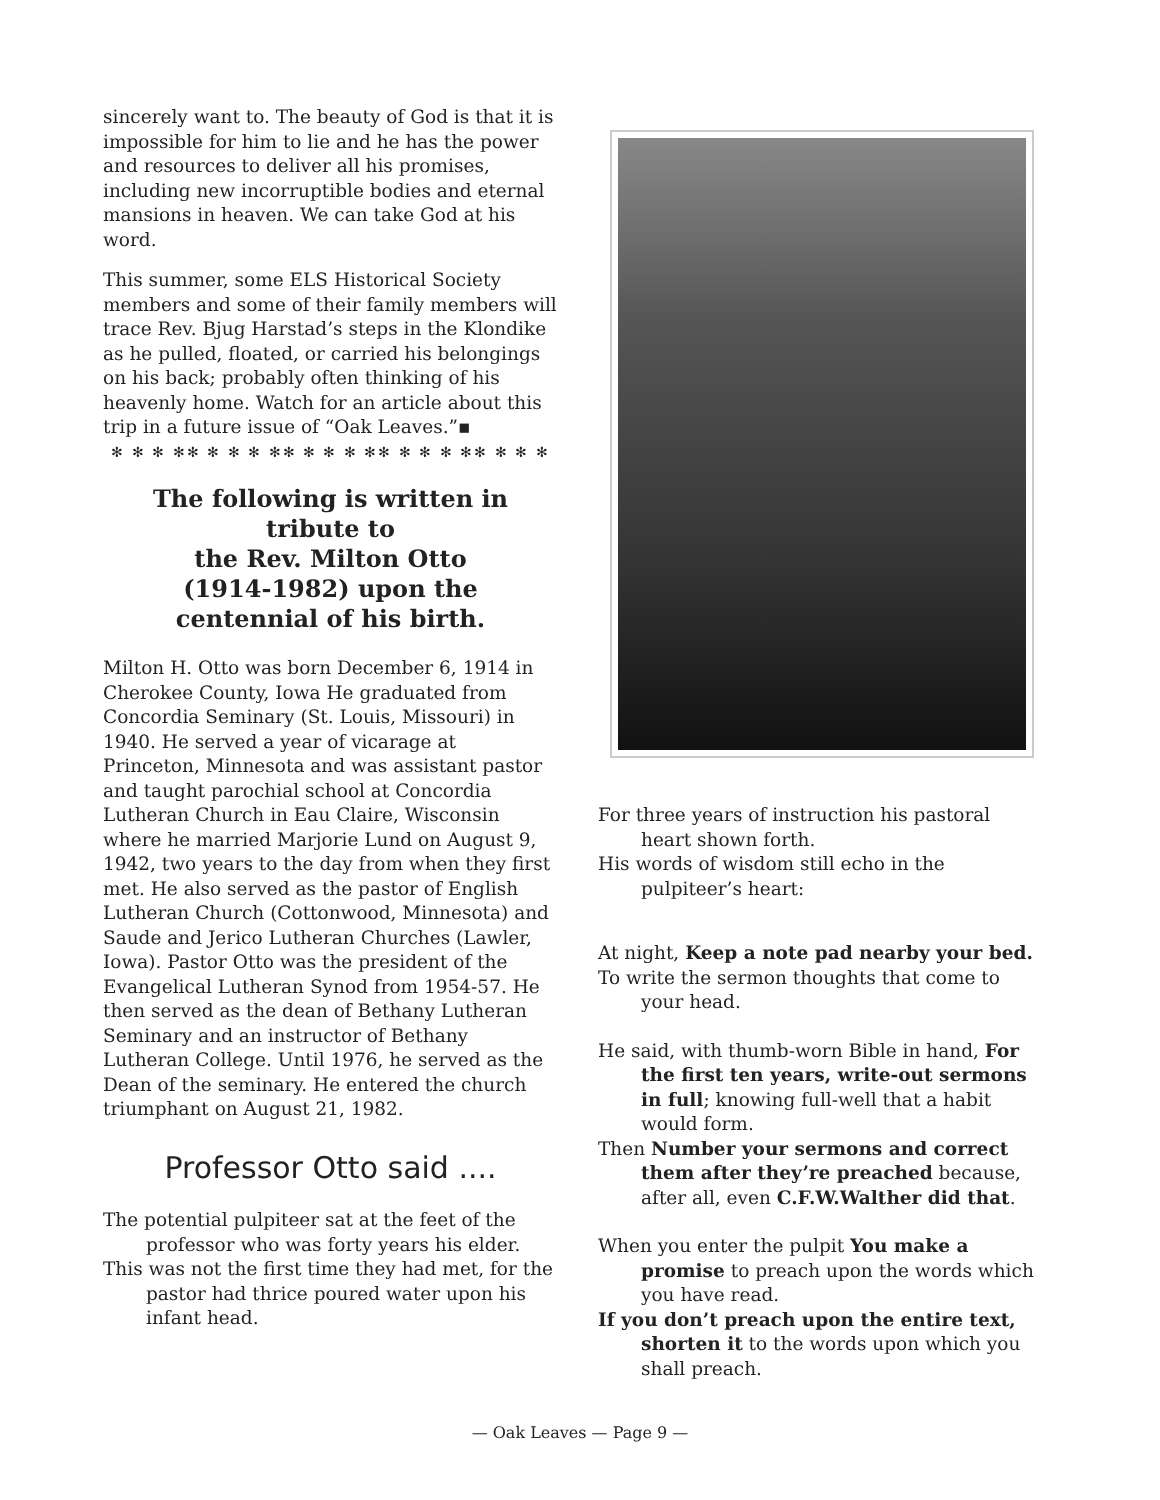sincerely want to. The beauty of God is that it is impossible for him to lie and he has the power and resources to deliver all his promises, including new incorruptible bodies and eternal mansions in heaven. We can take God at his word.
This summer, some ELS Historical Society members and some of their family members will trace Rev. Bjug Harstad’s steps in the Klondike as he pulled, floated, or carried his belongings on his back; probably often thinking of his heavenly home. Watch for an article about this trip in a future issue of “Oak Leaves.”▪
✻ ✻ ✻ ✻✻ ✻ ✻ ✻ ✻✻ ✻ ✻ ✻ ✻✻ ✻ ✻ ✻ ✻✻ ✻ ✻ ✻
The following is written in tribute to
the Rev. Milton Otto
(1914-1982) upon the
centennial of his birth.
Milton H. Otto was born December 6, 1914 in Cherokee County, Iowa He graduated from Concordia Seminary (St. Louis, Missouri) in 1940. He served a year of vicarage at Princeton, Minnesota and was assistant pastor and taught parochial school at Concordia Lutheran Church in Eau Claire, Wisconsin where he married Marjorie Lund on August 9, 1942, two years to the day from when they first met. He also served as the pastor of English Lutheran Church (Cottonwood, Minnesota) and Saude and Jerico Lutheran Churches (Lawler, Iowa). Pastor Otto was the president of the Evangelical Lutheran Synod from 1954-57. He then served as the dean of Bethany Lutheran Seminary and an instructor of Bethany Lutheran College. Until 1976, he served as the Dean of the seminary. He entered the church triumphant on August 21, 1982.
Professor Otto said ....
The potential pulpiteer sat at the feet of the professor who was forty years his elder.
This was not the first time they had met, for the pastor had thrice poured water upon his infant head.
For three years of instruction his pastoral heart shown forth.
His words of wisdom still echo in the pulpiteer’s heart:
At night, Keep a note pad nearby your bed.
To write the sermon thoughts that come to your head.
He said, with thumb-worn Bible in hand, For the first ten years, write-out sermons in full; knowing full-well that a habit would form.
Then Number your sermons and correct them after they’re preached because, after all, even C.F.W.Walther did that.
When you enter the pulpit You make a promise to preach upon the words which you have read.
If you don’t preach upon the entire text, shorten it to the words upon which you shall preach.
— Oak Leaves — Page 9 —